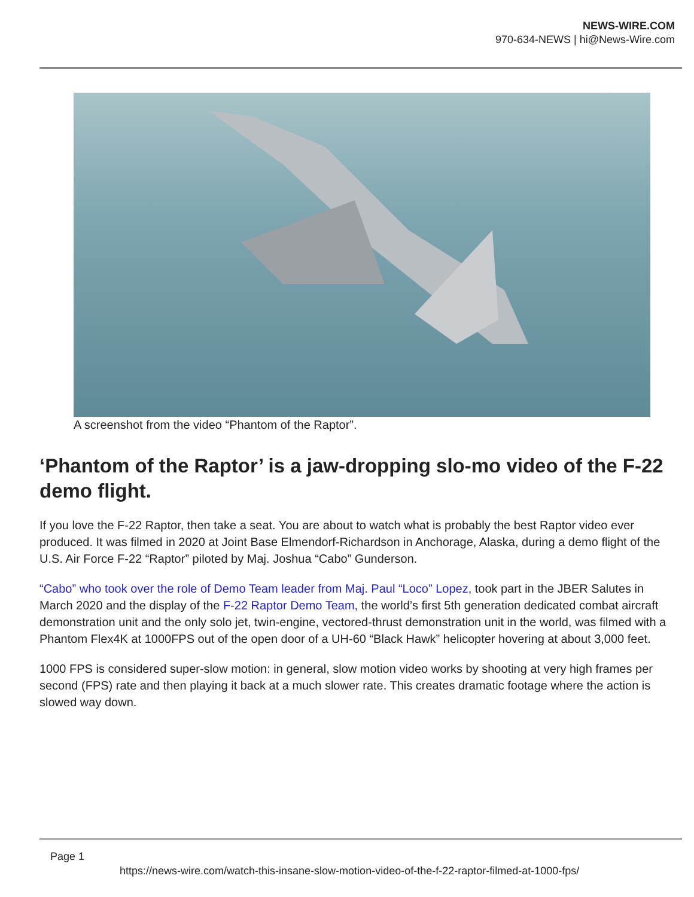NEWS-WIRE.COM
970-634-NEWS | hi@News-Wire.com
A screenshot from the video “Phantom of the Raptor”.
‘Phantom of the Raptor’ is a jaw-dropping slo-mo video of the F-22 demo flight.
If you love the F-22 Raptor, then take a seat. You are about to watch what is probably the best Raptor video ever produced. It was filmed in 2020 at Joint Base Elmendorf-Richardson in Anchorage, Alaska, during a demo flight of the U.S. Air Force F-22 “Raptor” piloted by Maj. Joshua “Cabo” Gunderson.
“Cabo” who took over the role of Demo Team leader from Maj. Paul “Loco” Lopez, took part in the JBER Salutes in March 2020 and the display of the F-22 Raptor Demo Team, the world’s first 5th generation dedicated combat aircraft demonstration unit and the only solo jet, twin-engine, vectored-thrust demonstration unit in the world, was filmed with a Phantom Flex4K at 1000FPS out of the open door of a UH-60 “Black Hawk” helicopter hovering at about 3,000 feet.
1000 FPS is considered super-slow motion: in general, slow motion video works by shooting at very high frames per second (FPS) rate and then playing it back at a much slower rate. This creates dramatic footage where the action is slowed way down.
Page 1
https://news-wire.com/watch-this-insane-slow-motion-video-of-the-f-22-raptor-filmed-at-1000-fps/